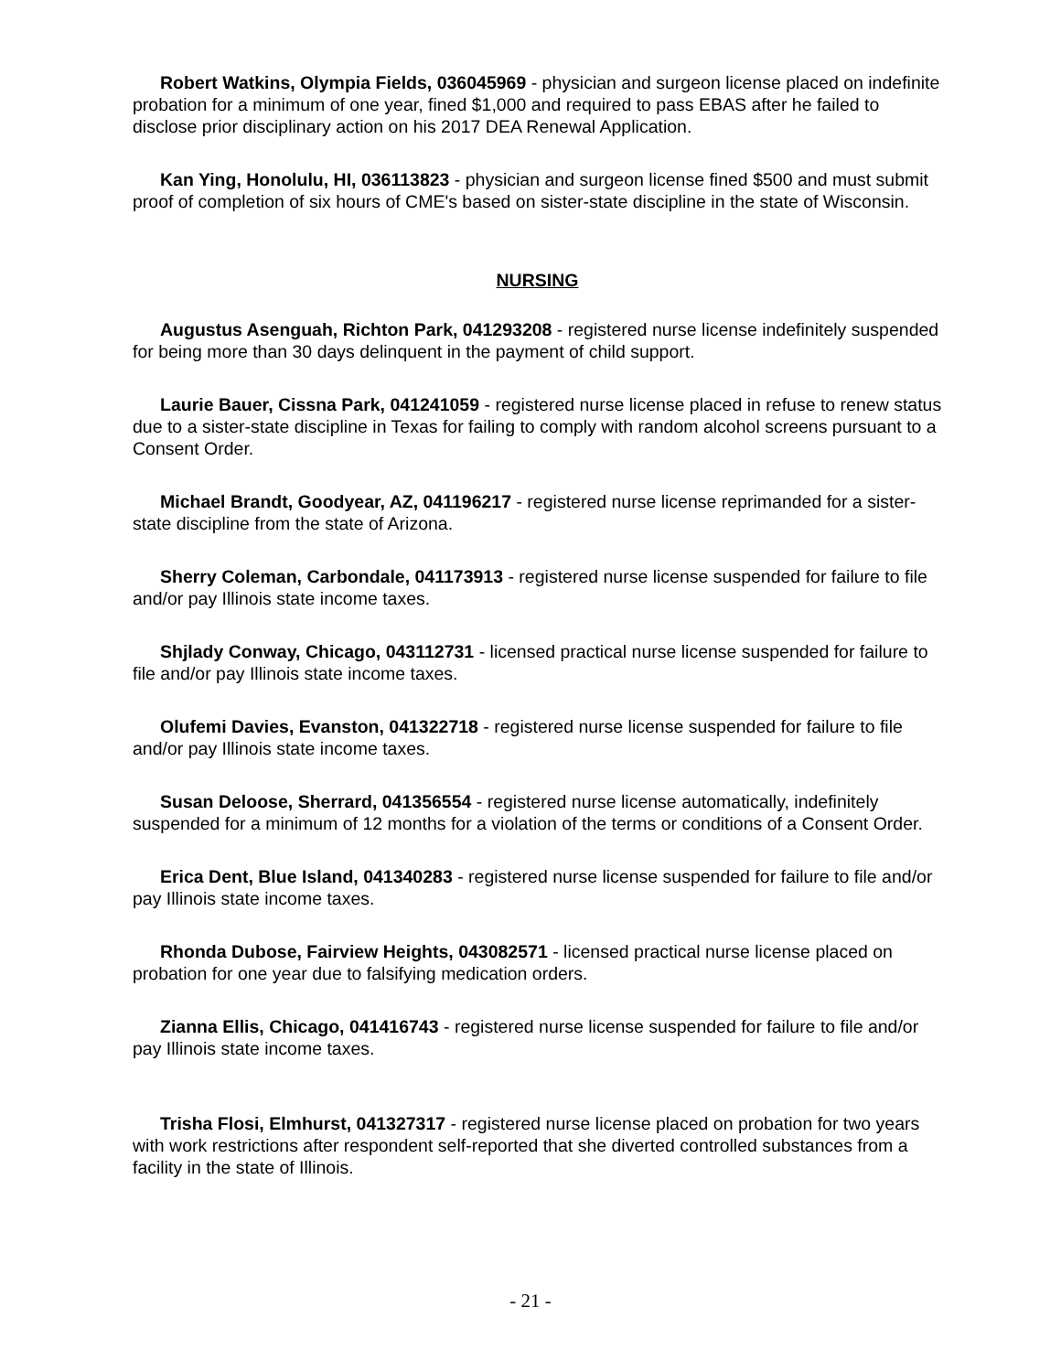Robert Watkins, Olympia Fields, 036045969 - physician and surgeon license placed on indefinite probation for a minimum of one year, fined $1,000 and required to pass EBAS after he failed to disclose prior disciplinary action on his 2017 DEA Renewal Application.
Kan Ying, Honolulu, HI, 036113823 - physician and surgeon license fined $500 and must submit proof of completion of six hours of CME's based on sister-state discipline in the state of Wisconsin.
NURSING
Augustus Asenguah, Richton Park, 041293208 - registered nurse license indefinitely suspended for being more than 30 days delinquent in the payment of child support.
Laurie Bauer, Cissna Park, 041241059 - registered nurse license placed in refuse to renew status due to a sister-state discipline in Texas for failing to comply with random alcohol screens pursuant to a Consent Order.
Michael Brandt, Goodyear, AZ, 041196217 - registered nurse license reprimanded for a sister-state discipline from the state of Arizona.
Sherry Coleman, Carbondale, 041173913 - registered nurse license suspended for failure to file and/or pay Illinois state income taxes.
Shjlady Conway, Chicago, 043112731 - licensed practical nurse license suspended for failure to file and/or pay Illinois state income taxes.
Olufemi Davies, Evanston, 041322718 - registered nurse license suspended for failure to file and/or pay Illinois state income taxes.
Susan Deloose, Sherrard, 041356554 - registered nurse license automatically, indefinitely suspended for a minimum of 12 months for a violation of the terms or conditions of a Consent Order.
Erica Dent, Blue Island, 041340283 - registered nurse license suspended for failure to file and/or pay Illinois state income taxes.
Rhonda Dubose, Fairview Heights, 043082571 - licensed practical nurse license placed on probation for one year due to falsifying medication orders.
Zianna Ellis, Chicago, 041416743 - registered nurse license suspended for failure to file and/or pay Illinois state income taxes.
Trisha Flosi, Elmhurst, 041327317 - registered nurse license placed on probation for two years with work restrictions after respondent self-reported that she diverted controlled substances from a facility in the state of Illinois.
- 21 -